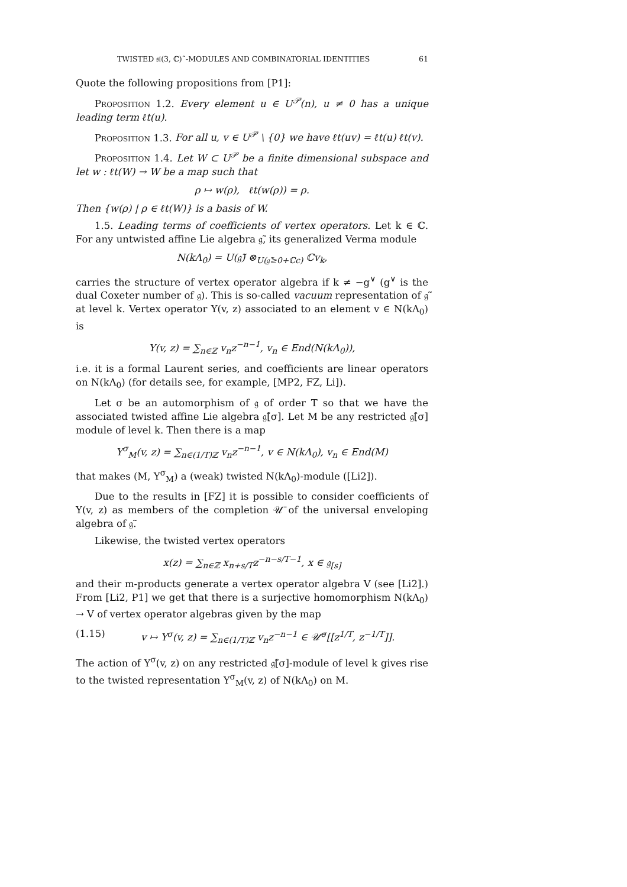TWISTED 𝔰𝔩(3, ℂ)˜-MODULES AND COMBINATORIAL IDENTITIES 61
Quote the following propositions from [P1]:
Proposition 1.2. Every element u ∈ U<sup>𝒫</sup>(n), u ≠ 0 has a unique leading term ℓt(u).
Proposition 1.3. For all u, v ∈ U<sup>𝒫</sup> \ {0} we have ℓt(uv) = ℓt(u) ℓt(v).
Proposition 1.4. Let W ⊂ U<sup>𝒫</sup> be a finite dimensional subspace and let w : ℓt(W) → W be a map such that
ρ ↦ w(ρ), ℓt(w(ρ)) = ρ.
Then {w(ρ) | ρ ∈ ℓt(W)} is a basis of W.
1.5. Leading terms of coefficients of vertex operators. Let k ∈ ℂ. For any untwisted affine Lie algebra 𝔤̃, its generalized Verma module
N(kΛ<sub>0</sub>) = U(𝔤̃) ⊗<sub>U(𝔤̃≥0+ℂc)</sub> ℂv<sub>k</sub>,
carries the structure of vertex operator algebra if k ≠ −g<sup>∨</sup> (g<sup>∨</sup> is the dual Coxeter number of 𝔤). This is so-called vacuum representation of 𝔤̃ at level k. Vertex operator Y(v, z) associated to an element v ∈ N(kΛ<sub>0</sub>) is
Y(v, z) = ∑<sub>n∈ℤ</sub> v<sub>n</sub>z<sup>−n−1</sup>, v<sub>n</sub> ∈ End(N(kΛ<sub>0</sub>)),
i.e. it is a formal Laurent series, and coefficients are linear operators on N(kΛ<sub>0</sub>) (for details see, for example, [MP2, FZ, Li]).
Let σ be an automorphism of 𝔤 of order T so that we have the associated twisted affine Lie algebra 𝔤̂[σ]. Let M be any restricted 𝔤̂[σ] module of level k. Then there is a map
Y<sup>σ</sup><sub>M</sub>(v, z) = ∑<sub>n∈(1/T)ℤ</sub> v<sub>n</sub>z<sup>−n−1</sup>, v ∈ N(kΛ<sub>0</sub>), v<sub>n</sub> ∈ End(M)
that makes (M, Y<sup>σ</sup><sub>M</sub>) a (weak) twisted N(kΛ<sub>0</sub>)-module ([Li2]).
Due to the results in [FZ] it is possible to consider coefficients of Y(v, z) as members of the completion 𝒰̄ of the universal enveloping algebra of 𝔤̃.
Likewise, the twisted vertex operators
x(z) = ∑<sub>n∈ℤ</sub> x<sub>n+s/T</sub>z<sup>−n−s/T−1</sup>, x ∈ 𝔤<sub>[s]</sub>
and their m-products generate a vertex operator algebra V (see [Li2].) From [Li2, P1] we get that there is a surjective homomorphism N(kΛ<sub>0</sub>) → V of vertex operator algebras given by the map
(1.15) v ↦ Y<sup>σ</sup>(v, z) = ∑<sub>n∈(1/T)ℤ</sub> v<sub>n</sub>z<sup>−n−1</sup> ∈ 𝒰̄<sup>σ</sup>[[z<sup>1/T</sup>, z<sup>−1/T</sup>]].
The action of Y<sup>σ</sup>(v, z) on any restricted 𝔤̃[σ]-module of level k gives rise to the twisted representation Y<sup>σ</sup><sub>M</sub>(v, z) of N(kΛ<sub>0</sub>) on M.